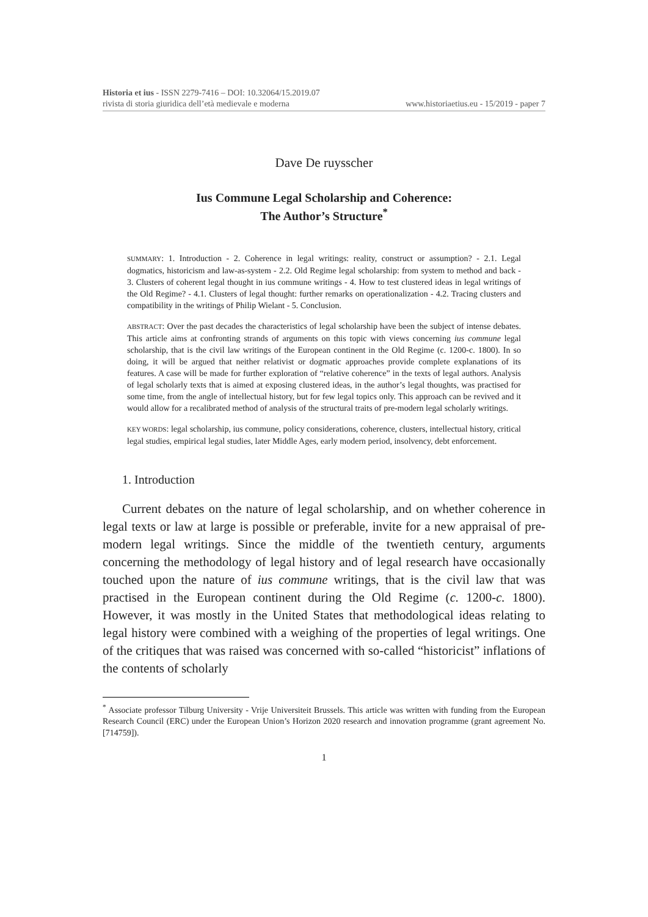Historia et ius - ISSN 2279-7416 – DOI: 10.32064/15.2019.07
rivista di storia giuridica dell’età medievale e moderna www.historiaetius.eu - 15/2019 - paper 7
Dave De ruysscher
Ius Commune Legal Scholarship and Coherence:
The Author’s Structure<sup>*</sup>
SUMMARY: 1. Introduction - 2. Coherence in legal writings: reality, construct or assumption? - 2.1. Legal dogmatics, historicism and law-as-system - 2.2. Old Regime legal scholarship: from system to method and back - 3. Clusters of coherent legal thought in ius commune writings - 4. How to test clustered ideas in legal writings of the Old Regime? - 4.1. Clusters of legal thought: further remarks on operationalization - 4.2. Tracing clusters and compatibility in the writings of Philip Wielant - 5. Conclusion.
ABSTRACT: Over the past decades the characteristics of legal scholarship have been the subject of intense debates. This article aims at confronting strands of arguments on this topic with views concerning ius commune legal scholarship, that is the civil law writings of the European continent in the Old Regime (c. 1200-c. 1800). In so doing, it will be argued that neither relativist or dogmatic approaches provide complete explanations of its features. A case will be made for further exploration of “relative coherence” in the texts of legal authors. Analysis of legal scholarly texts that is aimed at exposing clustered ideas, in the author’s legal thoughts, was practised for some time, from the angle of intellectual history, but for few legal topics only. This approach can be revived and it would allow for a recalibrated method of analysis of the structural traits of pre-modern legal scholarly writings.
KEY WORDS: legal scholarship, ius commune, policy considerations, coherence, clusters, intellectual history, critical legal studies, empirical legal studies, later Middle Ages, early modern period, insolvency, debt enforcement.
1. Introduction
Current debates on the nature of legal scholarship, and on whether coherence in legal texts or law at large is possible or preferable, invite for a new appraisal of pre-modern legal writings. Since the middle of the twentieth century, arguments concerning the methodology of legal history and of legal research have occasionally touched upon the nature of ius commune writings, that is the civil law that was practised in the European continent during the Old Regime (c. 1200-c. 1800). However, it was mostly in the United States that methodological ideas relating to legal history were combined with a weighing of the properties of legal writings. One of the critiques that was raised was concerned with so-called “historicist” inflations of the contents of scholarly
<sup>*</sup> Associate professor Tilburg University - Vrije Universiteit Brussels. This article was written with funding from the European Research Council (ERC) under the European Union’s Horizon 2020 research and innovation programme (grant agreement No. [714759]).
1